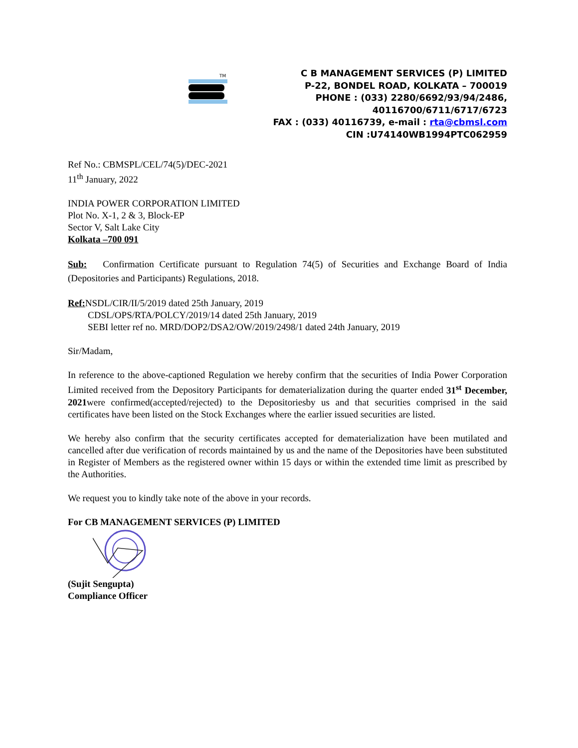TM
C B MANAGEMENT SERVICES (P) LIMITED
P-22, BONDEL ROAD, KOLKATA – 700019
PHONE : (033) 2280/6692/93/94/2486,
40116700/6711/6717/6723
FAX : (033) 40116739, e-mail : rta@cbmsl.com
CIN :U74140WB1994PTC062959
Ref No.: CBMSPL/CEL/74(5)/DEC-2021
11<sup>th</sup> January, 2022
INDIA POWER CORPORATION LIMITED
Plot No. X-1, 2 & 3, Block-EP
Sector V, Salt Lake City
Kolkata –700 091
Sub: Confirmation Certificate pursuant to Regulation 74(5) of Securities and Exchange Board of India (Depositories and Participants) Regulations, 2018.
Ref: NSDL/CIR/II/5/2019 dated 25th January, 2019
CDSL/OPS/RTA/POLCY/2019/14 dated 25th January, 2019
SEBI letter ref no. MRD/DOP2/DSA2/OW/2019/2498/1 dated 24th January, 2019
Sir/Madam,
In reference to the above-captioned Regulation we hereby confirm that the securities of India Power Corporation Limited received from the Depository Participants for dematerialization during the quarter ended 31<sup>st</sup> December, 2021were confirmed(accepted/rejected) to the Depositoriesby us and that securities comprised in the said certificates have been listed on the Stock Exchanges where the earlier issued securities are listed.
We hereby also confirm that the security certificates accepted for dematerialization have been mutilated and cancelled after due verification of records maintained by us and the name of the Depositories have been substituted in Register of Members as the registered owner within 15 days or within the extended time limit as prescribed by the Authorities.
We request you to kindly take note of the above in your records.
For CB MANAGEMENT SERVICES (P) LIMITED
(Sujit Sengupta)
Compliance Officer